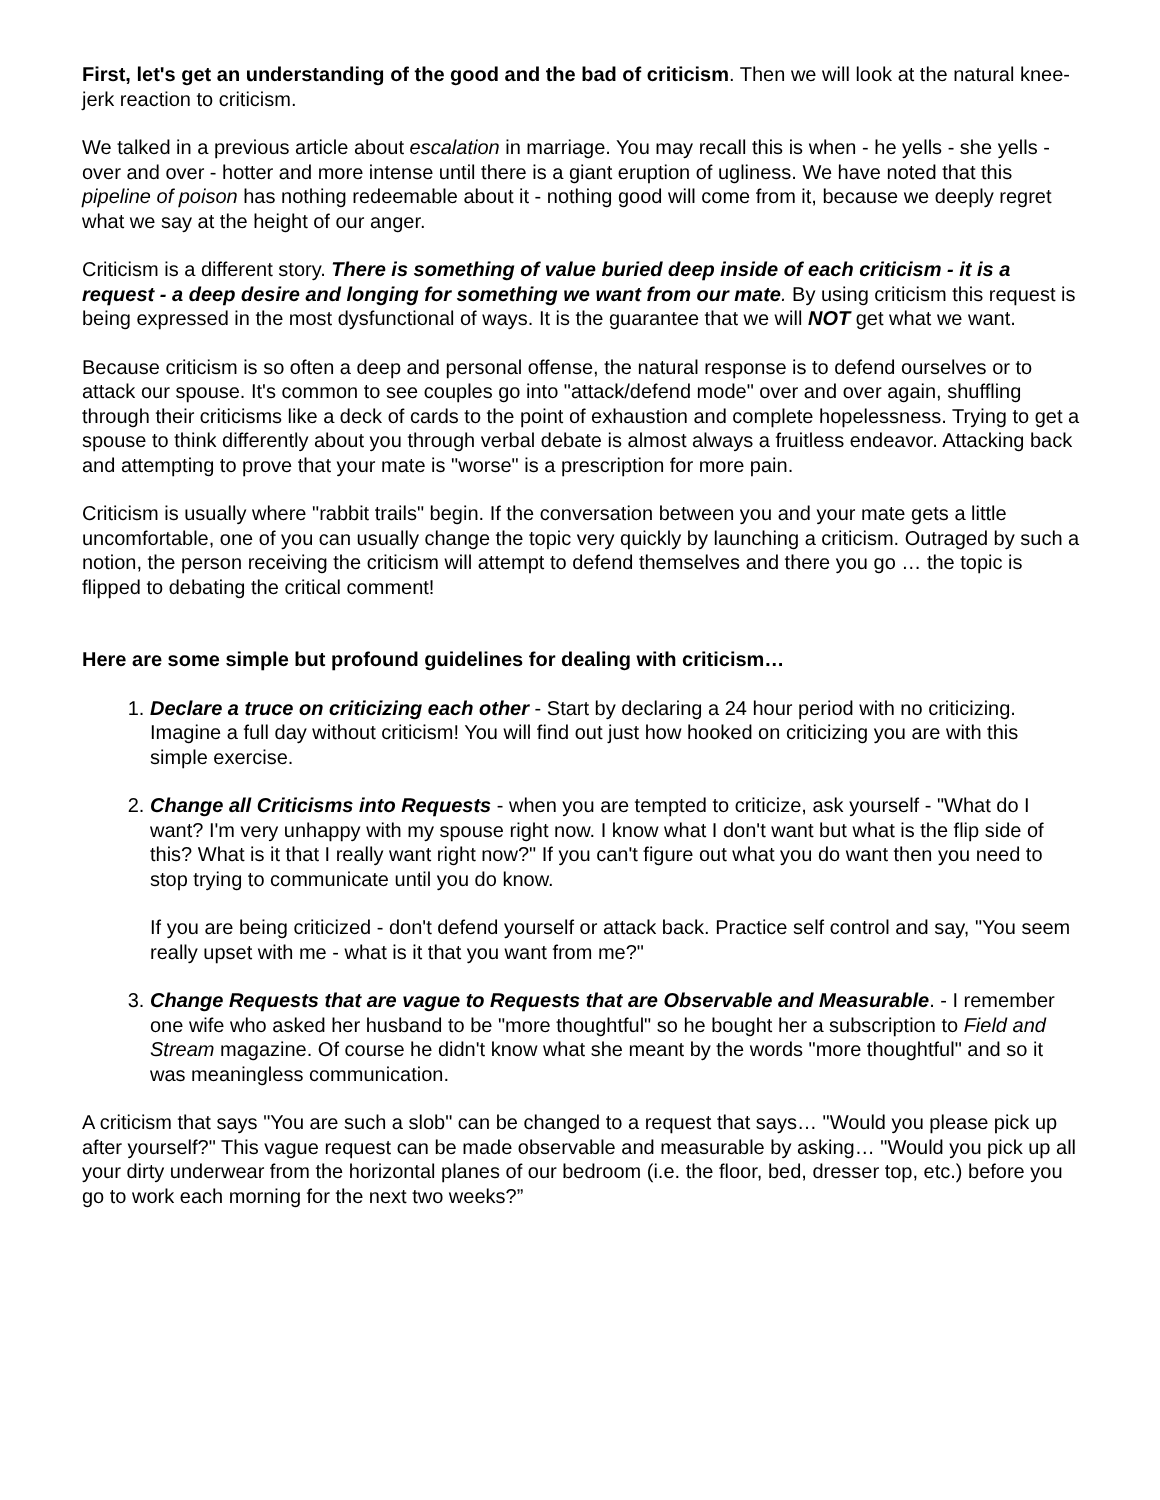First, let's get an understanding of the good and the bad of criticism. Then we will look at the natural knee-jerk reaction to criticism.
We talked in a previous article about escalation in marriage. You may recall this is when - he yells - she yells - over and over - hotter and more intense until there is a giant eruption of ugliness. We have noted that this pipeline of poison has nothing redeemable about it - nothing good will come from it, because we deeply regret what we say at the height of our anger.
Criticism is a different story. There is something of value buried deep inside of each criticism - it is a request - a deep desire and longing for something we want from our mate. By using criticism this request is being expressed in the most dysfunctional of ways. It is the guarantee that we will NOT get what we want.
Because criticism is so often a deep and personal offense, the natural response is to defend ourselves or to attack our spouse. It's common to see couples go into "attack/defend mode" over and over again, shuffling through their criticisms like a deck of cards to the point of exhaustion and complete hopelessness. Trying to get a spouse to think differently about you through verbal debate is almost always a fruitless endeavor. Attacking back and attempting to prove that your mate is "worse" is a prescription for more pain.
Criticism is usually where "rabbit trails" begin. If the conversation between you and your mate gets a little uncomfortable, one of you can usually change the topic very quickly by launching a criticism. Outraged by such a notion, the person receiving the criticism will attempt to defend themselves and there you go … the topic is flipped to debating the critical comment!
Here are some simple but profound guidelines for dealing with criticism…
1. Declare a truce on criticizing each other - Start by declaring a 24 hour period with no criticizing. Imagine a full day without criticism! You will find out just how hooked on criticizing you are with this simple exercise.
2. Change all Criticisms into Requests - when you are tempted to criticize, ask yourself - "What do I want? I'm very unhappy with my spouse right now. I know what I don't want but what is the flip side of this? What is it that I really want right now?" If you can't figure out what you do want then you need to stop trying to communicate until you do know.
If you are being criticized - don't defend yourself or attack back. Practice self control and say, "You seem really upset with me - what is it that you want from me?"
3. Change Requests that are vague to Requests that are Observable and Measurable. - I remember one wife who asked her husband to be "more thoughtful" so he bought her a subscription to Field and Stream magazine. Of course he didn't know what she meant by the words "more thoughtful" and so it was meaningless communication.
A criticism that says "You are such a slob" can be changed to a request that says… "Would you please pick up after yourself?" This vague request can be made observable and measurable by asking… "Would you pick up all your dirty underwear from the horizontal planes of our bedroom (i.e. the floor, bed, dresser top, etc.) before you go to work each morning for the next two weeks?”